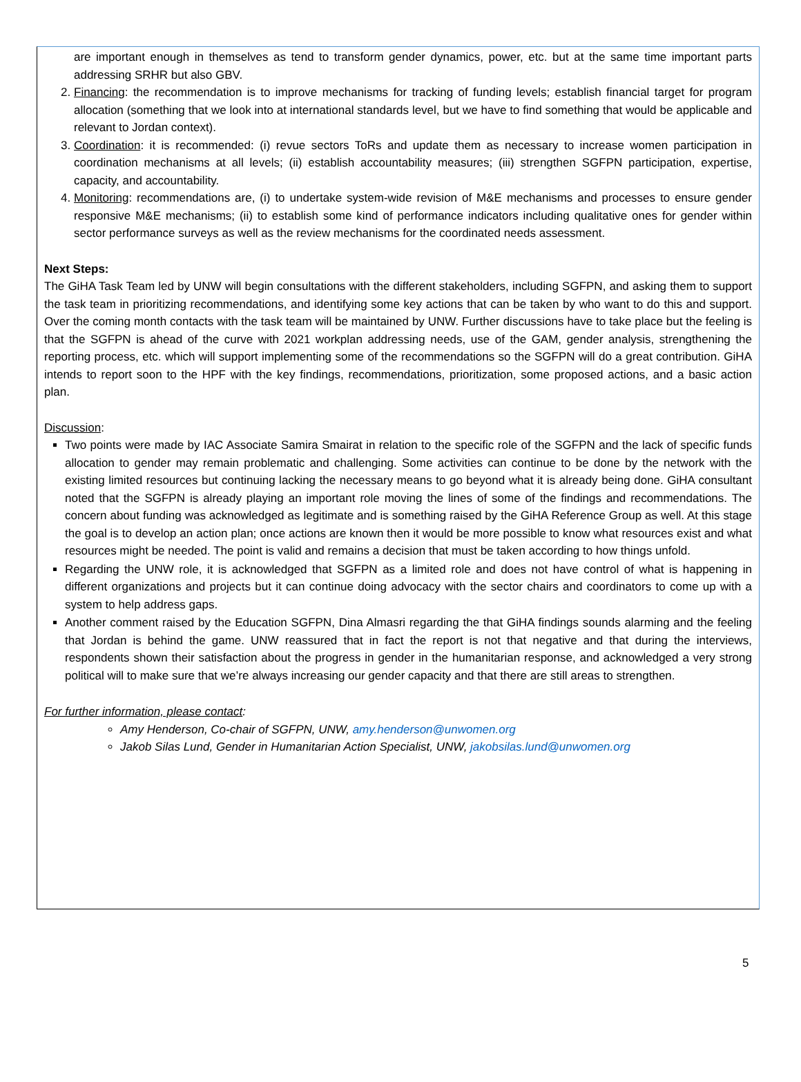are important enough in themselves as tend to transform gender dynamics, power, etc. but at the same time important parts addressing SRHR but also GBV.
2. Financing: the recommendation is to improve mechanisms for tracking of funding levels; establish financial target for program allocation (something that we look into at international standards level, but we have to find something that would be applicable and relevant to Jordan context).
3. Coordination: it is recommended: (i) revue sectors ToRs and update them as necessary to increase women participation in coordination mechanisms at all levels; (ii) establish accountability measures; (iii) strengthen SGFPN participation, expertise, capacity, and accountability.
4. Monitoring: recommendations are, (i) to undertake system-wide revision of M&E mechanisms and processes to ensure gender responsive M&E mechanisms; (ii) to establish some kind of performance indicators including qualitative ones for gender within sector performance surveys as well as the review mechanisms for the coordinated needs assessment.
Next Steps:
The GiHA Task Team led by UNW will begin consultations with the different stakeholders, including SGFPN, and asking them to support the task team in prioritizing recommendations, and identifying some key actions that can be taken by who want to do this and support. Over the coming month contacts with the task team will be maintained by UNW. Further discussions have to take place but the feeling is that the SGFPN is ahead of the curve with 2021 workplan addressing needs, use of the GAM, gender analysis, strengthening the reporting process, etc. which will support implementing some of the recommendations so the SGFPN will do a great contribution. GiHA intends to report soon to the HPF with the key findings, recommendations, prioritization, some proposed actions, and a basic action plan.
Discussion:
Two points were made by IAC Associate Samira Smairat in relation to the specific role of the SGFPN and the lack of specific funds allocation to gender may remain problematic and challenging. Some activities can continue to be done by the network with the existing limited resources but continuing lacking the necessary means to go beyond what it is already being done. GiHA consultant noted that the SGFPN is already playing an important role moving the lines of some of the findings and recommendations. The concern about funding was acknowledged as legitimate and is something raised by the GiHA Reference Group as well. At this stage the goal is to develop an action plan; once actions are known then it would be more possible to know what resources exist and what resources might be needed. The point is valid and remains a decision that must be taken according to how things unfold.
Regarding the UNW role, it is acknowledged that SGFPN as a limited role and does not have control of what is happening in different organizations and projects but it can continue doing advocacy with the sector chairs and coordinators to come up with a system to help address gaps.
Another comment raised by the Education SGFPN, Dina Almasri regarding the that GiHA findings sounds alarming and the feeling that Jordan is behind the game. UNW reassured that in fact the report is not that negative and that during the interviews, respondents shown their satisfaction about the progress in gender in the humanitarian response, and acknowledged a very strong political will to make sure that we’re always increasing our gender capacity and that there are still areas to strengthen.
For further information, please contact:
Amy Henderson, Co-chair of SGFPN, UNW, amy.henderson@unwomen.org
Jakob Silas Lund, Gender in Humanitarian Action Specialist, UNW, jakobsilas.lund@unwomen.org
5